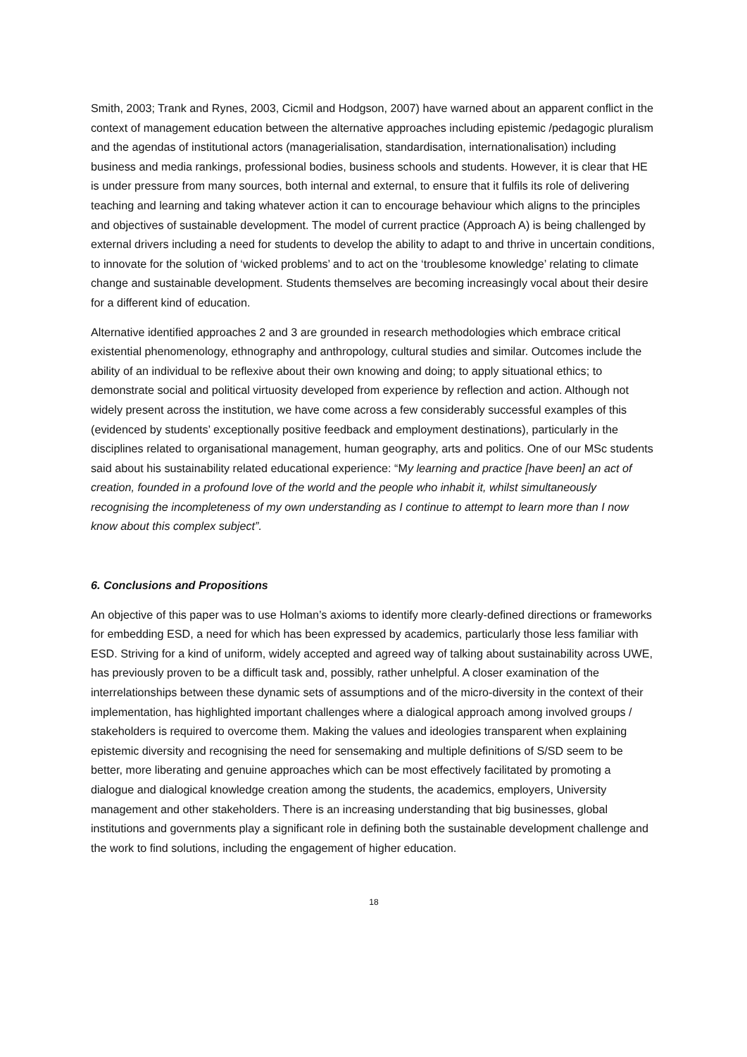Smith, 2003; Trank and Rynes, 2003, Cicmil and Hodgson, 2007) have warned about an apparent conflict in the context of management education between the alternative approaches including epistemic /pedagogic pluralism and the agendas of institutional actors (managerialisation, standardisation, internationalisation) including business and media rankings, professional bodies, business schools and students. However, it is clear that HE is under pressure from many sources, both internal and external, to ensure that it fulfils its role of delivering teaching and learning and taking whatever action it can to encourage behaviour which aligns to the principles and objectives of sustainable development. The model of current practice (Approach A) is being challenged by external drivers including a need for students to develop the ability to adapt to and thrive in uncertain conditions, to innovate for the solution of ‘wicked problems’ and to act on the ‘troublesome knowledge’ relating to climate change and sustainable development. Students themselves are becoming increasingly vocal about their desire for a different kind of education.
Alternative identified approaches 2 and 3 are grounded in research methodologies which embrace critical existential phenomenology, ethnography and anthropology, cultural studies and similar. Outcomes include the ability of an individual to be reflexive about their own knowing and doing; to apply situational ethics; to demonstrate social and political virtuosity developed from experience by reflection and action. Although not widely present across the institution, we have come across a few considerably successful examples of this (evidenced by students’ exceptionally positive feedback and employment destinations), particularly in the disciplines related to organisational management, human geography, arts and politics. One of our MSc students said about his sustainability related educational experience: “My learning and practice [have been] an act of creation, founded in a profound love of the world and the people who inhabit it, whilst simultaneously recognising the incompleteness of my own understanding as I continue to attempt to learn more than I now know about this complex subject”.
6. Conclusions and Propositions
An objective of this paper was to use Holman’s axioms to identify more clearly-defined directions or frameworks for embedding ESD, a need for which has been expressed by academics, particularly those less familiar with ESD. Striving for a kind of uniform, widely accepted and agreed way of talking about sustainability across UWE, has previously proven to be a difficult task and, possibly, rather unhelpful. A closer examination of the interrelationships between these dynamic sets of assumptions and of the micro-diversity in the context of their implementation, has highlighted important challenges where a dialogical approach among involved groups / stakeholders is required to overcome them. Making the values and ideologies transparent when explaining epistemic diversity and recognising the need for sensemaking and multiple definitions of S/SD seem to be better, more liberating and genuine approaches which can be most effectively facilitated by promoting a dialogue and dialogical knowledge creation among the students, the academics, employers, University management and other stakeholders. There is an increasing understanding that big businesses, global institutions and governments play a significant role in defining both the sustainable development challenge and the work to find solutions, including the engagement of higher education.
18